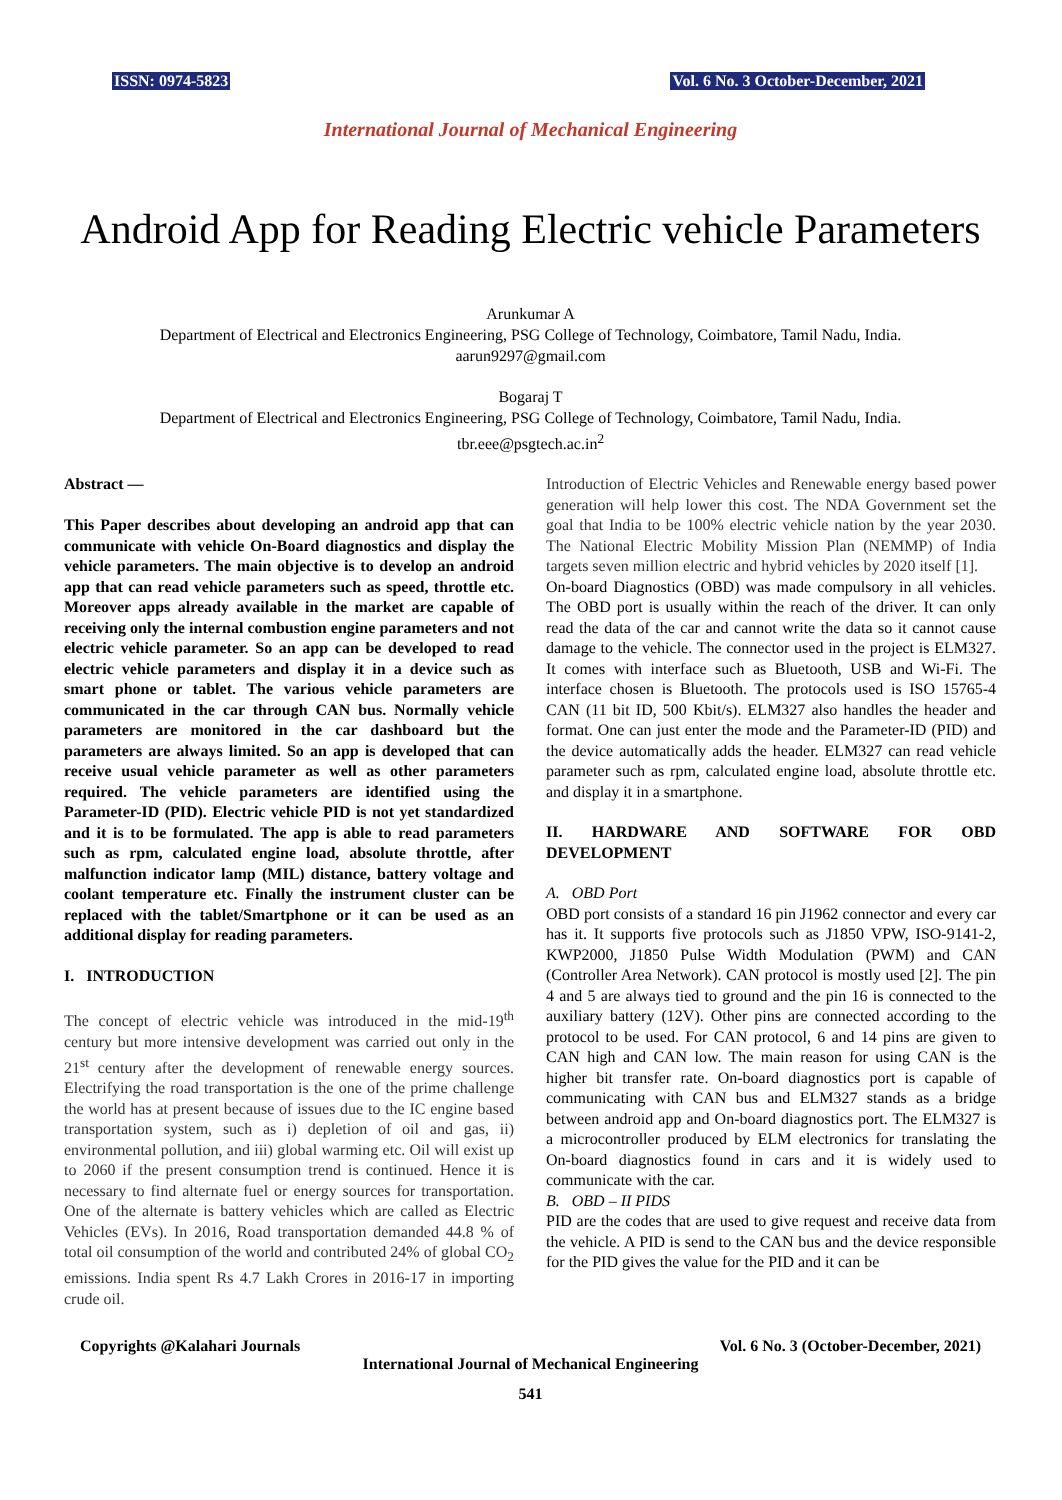ISSN: 0974-5823 Vol. 6 No. 3 October-December, 2021
International Journal of Mechanical Engineering
Android App for Reading Electric vehicle Parameters
Arunkumar A
Department of Electrical and Electronics Engineering, PSG College of Technology, Coimbatore, Tamil Nadu, India.
aarun9297@gmail.com
Bogaraj T
Department of Electrical and Electronics Engineering, PSG College of Technology, Coimbatore, Tamil Nadu, India.
tbr.eee@psgtech.ac.in<sup>2</sup>
Abstract —
This Paper describes about developing an android app that can communicate with vehicle On-Board diagnostics and display the vehicle parameters. The main objective is to develop an android app that can read vehicle parameters such as speed, throttle etc. Moreover apps already available in the market are capable of receiving only the internal combustion engine parameters and not electric vehicle parameter. So an app can be developed to read electric vehicle parameters and display it in a device such as smart phone or tablet. The various vehicle parameters are communicated in the car through CAN bus. Normally vehicle parameters are monitored in the car dashboard but the parameters are always limited. So an app is developed that can receive usual vehicle parameter as well as other parameters required. The vehicle parameters are identified using the Parameter-ID (PID). Electric vehicle PID is not yet standardized and it is to be formulated. The app is able to read parameters such as rpm, calculated engine load, absolute throttle, after malfunction indicator lamp (MIL) distance, battery voltage and coolant temperature etc. Finally the instrument cluster can be replaced with the tablet/Smartphone or it can be used as an additional display for reading parameters.
I. INTRODUCTION
The concept of electric vehicle was introduced in the mid-19<sup>th</sup> century but more intensive development was carried out only in the 21<sup>st</sup> century after the development of renewable energy sources. Electrifying the road transportation is the one of the prime challenge the world has at present because of issues due to the IC engine based transportation system, such as i) depletion of oil and gas, ii) environmental pollution, and iii) global warming etc. Oil will exist up to 2060 if the present consumption trend is continued. Hence it is necessary to find alternate fuel or energy sources for transportation. One of the alternate is battery vehicles which are called as Electric Vehicles (EVs). In 2016, Road transportation demanded 44.8 % of total oil consumption of the world and contributed 24% of global CO<sub>2</sub> emissions. India spent Rs 4.7 Lakh Crores in 2016-17 in importing crude oil.
Introduction of Electric Vehicles and Renewable energy based power generation will help lower this cost. The NDA Government set the goal that India to be 100% electric vehicle nation by the year 2030. The National Electric Mobility Mission Plan (NEMMP) of India targets seven million electric and hybrid vehicles by 2020 itself [1].
On-board Diagnostics (OBD) was made compulsory in all vehicles. The OBD port is usually within the reach of the driver. It can only read the data of the car and cannot write the data so it cannot cause damage to the vehicle. The connector used in the project is ELM327. It comes with interface such as Bluetooth, USB and Wi-Fi. The interface chosen is Bluetooth. The protocols used is ISO 15765-4 CAN (11 bit ID, 500 Kbit/s). ELM327 also handles the header and format. One can just enter the mode and the Parameter-ID (PID) and the device automatically adds the header. ELM327 can read vehicle parameter such as rpm, calculated engine load, absolute throttle etc. and display it in a smartphone.
II. HARDWARE AND SOFTWARE FOR OBD DEVELOPMENT
A. OBD Port
OBD port consists of a standard 16 pin J1962 connector and every car has it. It supports five protocols such as J1850 VPW, ISO-9141-2, KWP2000, J1850 Pulse Width Modulation (PWM) and CAN (Controller Area Network). CAN protocol is mostly used [2]. The pin 4 and 5 are always tied to ground and the pin 16 is connected to the auxiliary battery (12V). Other pins are connected according to the protocol to be used. For CAN protocol, 6 and 14 pins are given to CAN high and CAN low. The main reason for using CAN is the higher bit transfer rate. On-board diagnostics port is capable of communicating with CAN bus and ELM327 stands as a bridge between android app and On-board diagnostics port. The ELM327 is a microcontroller produced by ELM electronics for translating the On-board diagnostics found in cars and it is widely used to communicate with the car.
B. OBD – II PIDS
PID are the codes that are used to give request and receive data from the vehicle. A PID is send to the CAN bus and the device responsible for the PID gives the value for the PID and it can be
Copyrights @Kalahari Journals Vol. 6 No. 3 (October-December, 2021)
International Journal of Mechanical Engineering
541